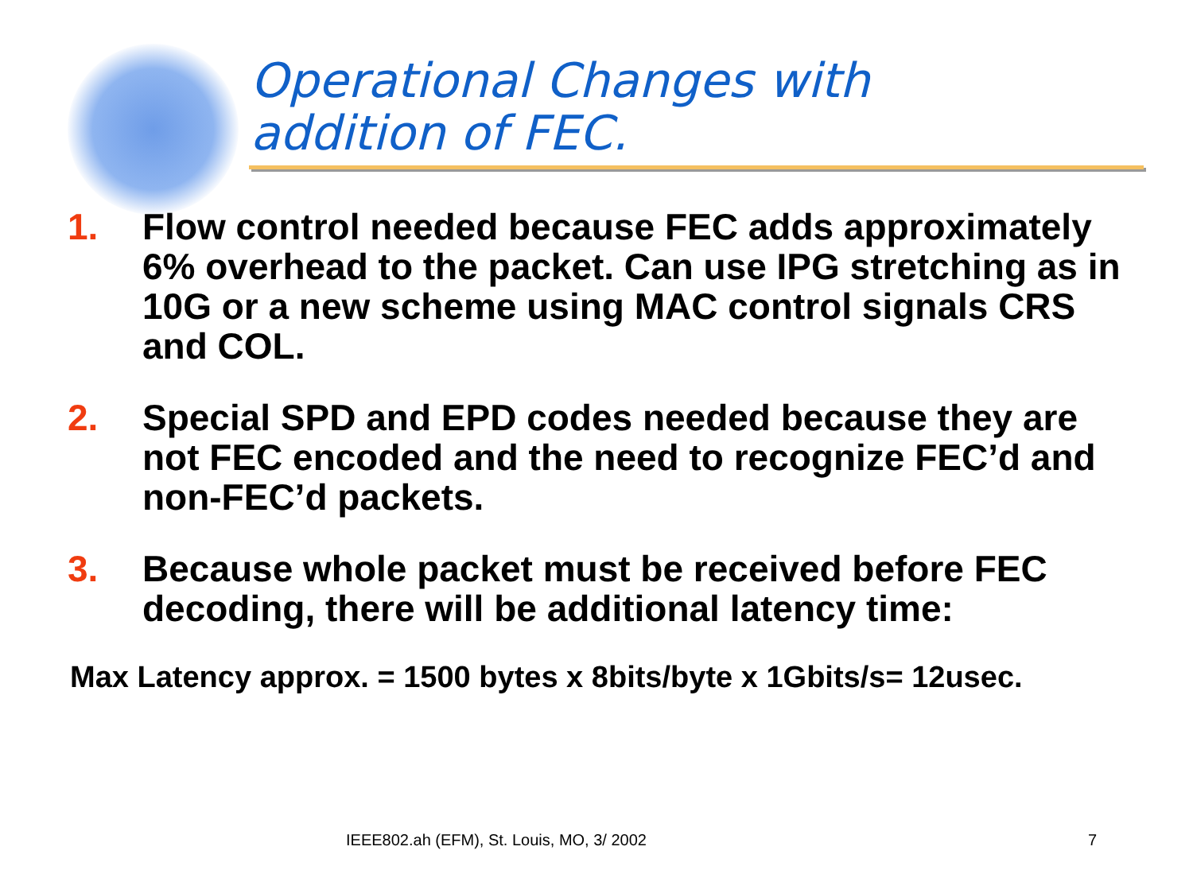Operational Changes with
addition of FEC.
1. Flow control needed because FEC adds approximately 6% overhead to the packet. Can use IPG stretching as in 10G or a new scheme using MAC control signals CRS and COL.
2. Special SPD and EPD codes needed because they are not FEC encoded and the need to recognize FEC’d and non-FEC’d packets.
3. Because whole packet must be received before FEC decoding, there will be additional latency time:
Max Latency approx. = 1500 bytes x 8bits/byte x 1Gbits/s= 12usec.
IEEE802.ah (EFM), St. Louis, MO, 3/ 2002 7